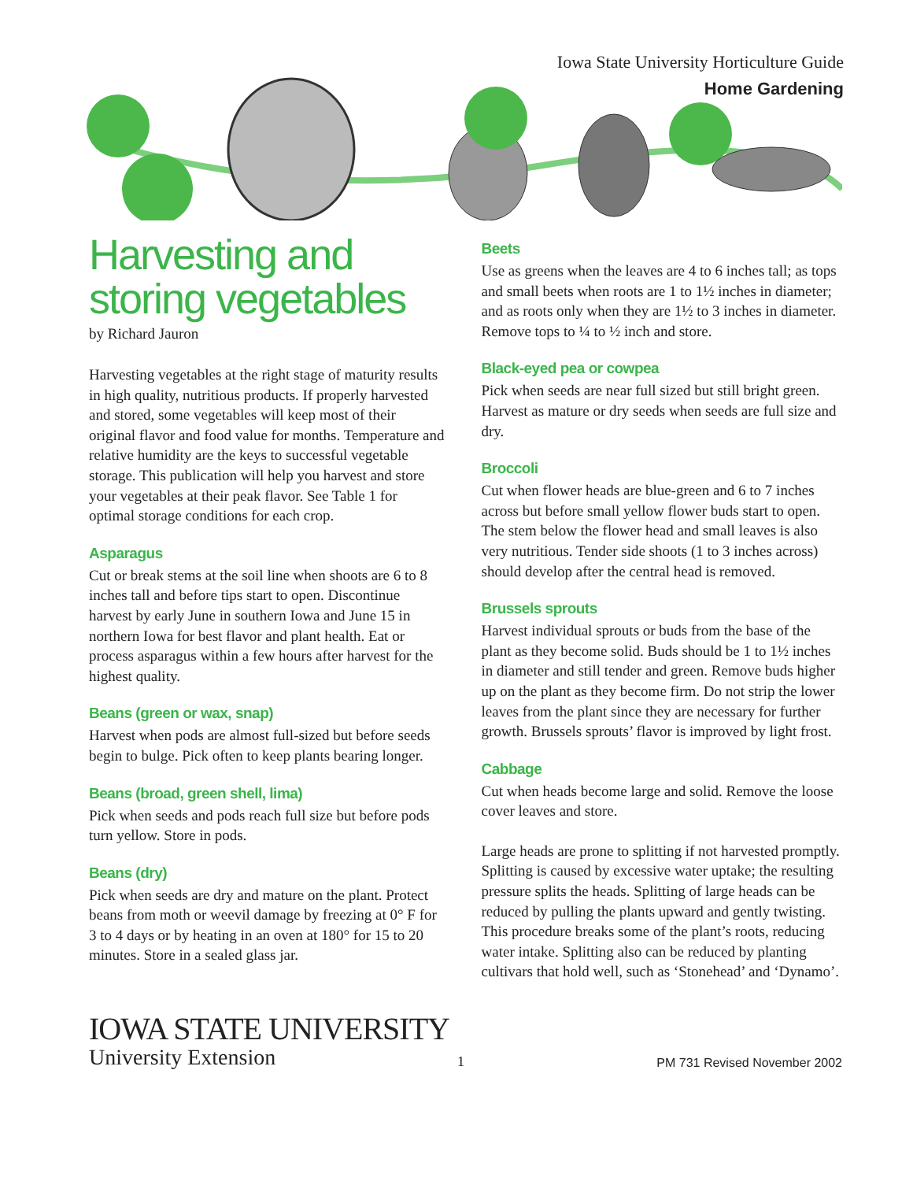Iowa State University Horticulture Guide
Home Gardening
Harvesting and storing vegetables
by Richard Jauron
Harvesting vegetables at the right stage of maturity results in high quality, nutritious products. If properly harvested and stored, some vegetables will keep most of their original flavor and food value for months. Temperature and relative humidity are the keys to successful vegetable storage. This publication will help you harvest and store your vegetables at their peak flavor. See Table 1 for optimal storage conditions for each crop.
Asparagus
Cut or break stems at the soil line when shoots are 6 to 8 inches tall and before tips start to open. Discontinue harvest by early June in southern Iowa and June 15 in northern Iowa for best flavor and plant health. Eat or process asparagus within a few hours after harvest for the highest quality.
Beans (green or wax, snap)
Harvest when pods are almost full-sized but before seeds begin to bulge. Pick often to keep plants bearing longer.
Beans (broad, green shell, lima)
Pick when seeds and pods reach full size but before pods turn yellow. Store in pods.
Beans (dry)
Pick when seeds are dry and mature on the plant. Protect beans from moth or weevil damage by freezing at 0° F for 3 to 4 days or by heating in an oven at 180° for 15 to 20 minutes. Store in a sealed glass jar.
Beets
Use as greens when the leaves are 4 to 6 inches tall; as tops and small beets when roots are 1 to 1½ inches in diameter; and as roots only when they are 1½ to 3 inches in diameter. Remove tops to ¼ to ½ inch and store.
Black-eyed pea or cowpea
Pick when seeds are near full sized but still bright green. Harvest as mature or dry seeds when seeds are full size and dry.
Broccoli
Cut when flower heads are blue-green and 6 to 7 inches across but before small yellow flower buds start to open. The stem below the flower head and small leaves is also very nutritious. Tender side shoots (1 to 3 inches across) should develop after the central head is removed.
Brussels sprouts
Harvest individual sprouts or buds from the base of the plant as they become solid. Buds should be 1 to 1½ inches in diameter and still tender and green. Remove buds higher up on the plant as they become firm. Do not strip the lower leaves from the plant since they are necessary for further growth. Brussels sprouts’ flavor is improved by light frost.
Cabbage
Cut when heads become large and solid. Remove the loose cover leaves and store.
Large heads are prone to splitting if not harvested promptly. Splitting is caused by excessive water uptake; the resulting pressure splits the heads. Splitting of large heads can be reduced by pulling the plants upward and gently twisting. This procedure breaks some of the plant’s roots, reducing water intake. Splitting also can be reduced by planting cultivars that hold well, such as ‘Stonehead’ and ‘Dynamo’.
IOWA STATE UNIVERSITY
University Extension
1
PM 731 Revised November 2002